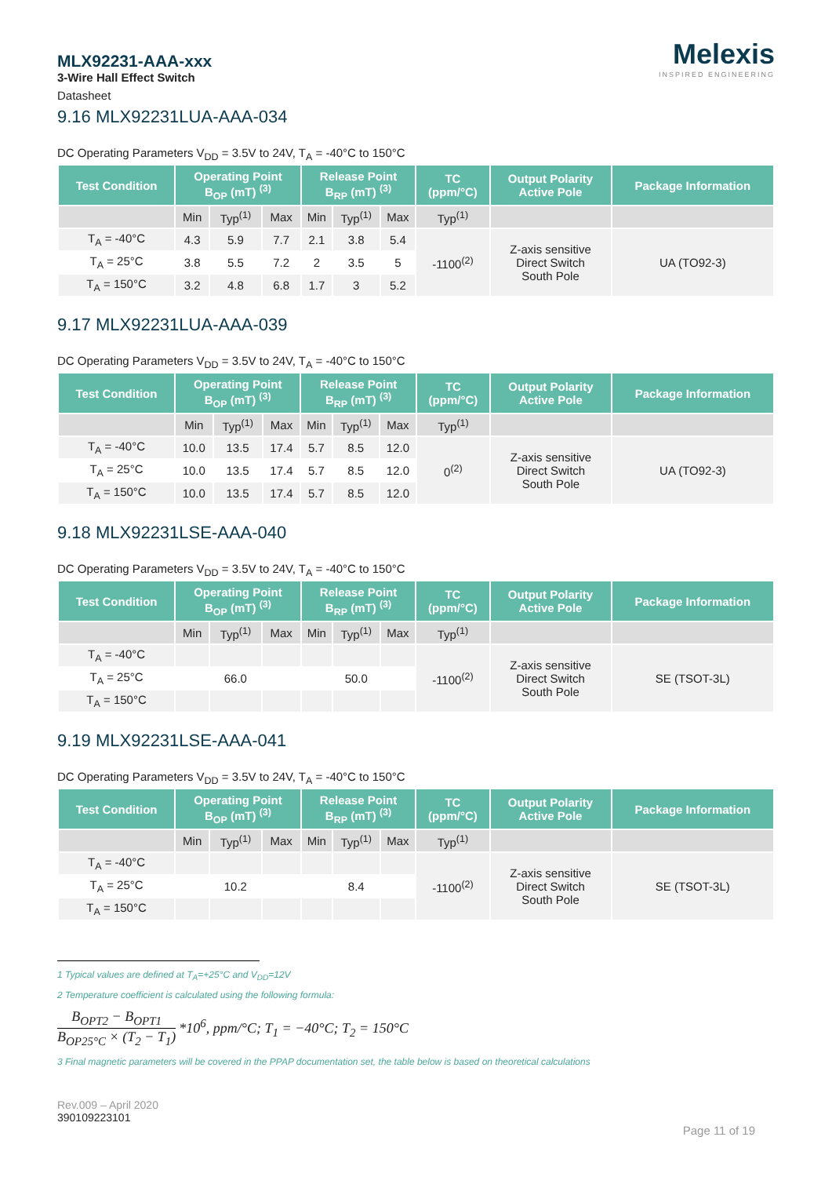MLX92231-AAA-xxx
3-Wire Hall Effect Switch
Datasheet
Melexis
INSPIRED ENGINEERING
9.16 MLX92231LUA-AAA-034
DC Operating Parameters V<sub>DD</sub> = 3.5V to 24V, T<sub>A</sub> = -40°C to 150°C
| Test Condition | Operating Point B<sub>OP</sub> (mT) <sup>(3)</sup> | | | Release Point B<sub>RP</sub> (mT) <sup>(3)</sup> | | | TC (ppm/°C) | Output Polarity Active Pole | Package Information |
| --- | --- | --- | --- | --- | --- | --- | --- | --- | --- |
| | Min | Typ<sup>(1)</sup> | Max | Min | Typ<sup>(1)</sup> | Max | Typ<sup>(1)</sup> | | |
| T<sub>A</sub> = -40°C | 4.3 | 5.9 | 7.7 | 2.1 | 3.8 | 5.4 | -1100<sup>(2)</sup> | Z-axis sensitive Direct Switch South Pole | UA (TO92-3) |
| T<sub>A</sub> = 25°C | 3.8 | 5.5 | 7.2 | 2 | 3.5 | 5 | | | |
| T<sub>A</sub> = 150°C | 3.2 | 4.8 | 6.8 | 1.7 | 3 | 5.2 | | | |
9.17 MLX92231LUA-AAA-039
DC Operating Parameters V<sub>DD</sub> = 3.5V to 24V, T<sub>A</sub> = -40°C to 150°C
| Test Condition | Operating Point B<sub>OP</sub> (mT) <sup>(3)</sup> | | | Release Point B<sub>RP</sub> (mT) <sup>(3)</sup> | | | TC (ppm/°C) | Output Polarity Active Pole | Package Information |
| --- | --- | --- | --- | --- | --- | --- | --- | --- | --- |
| | Min | Typ<sup>(1)</sup> | Max | Min | Typ<sup>(1)</sup> | Max | Typ<sup>(1)</sup> | | |
| T<sub>A</sub> = -40°C | 10.0 | 13.5 | 17.4 | 5.7 | 8.5 | 12.0 | 0<sup>(2)</sup> | Z-axis sensitive Direct Switch South Pole | UA (TO92-3) |
| T<sub>A</sub> = 25°C | 10.0 | 13.5 | 17.4 | 5.7 | 8.5 | 12.0 | | | |
| T<sub>A</sub> = 150°C | 10.0 | 13.5 | 17.4 | 5.7 | 8.5 | 12.0 | | | |
9.18 MLX92231LSE-AAA-040
DC Operating Parameters V<sub>DD</sub> = 3.5V to 24V, T<sub>A</sub> = -40°C to 150°C
| Test Condition | Operating Point B<sub>OP</sub> (mT) <sup>(3)</sup> | | | Release Point B<sub>RP</sub> (mT) <sup>(3)</sup> | | | TC (ppm/°C) | Output Polarity Active Pole | Package Information |
| --- | --- | --- | --- | --- | --- | --- | --- | --- | --- |
| | Min | Typ<sup>(1)</sup> | Max | Min | Typ<sup>(1)</sup> | Max | Typ<sup>(1)</sup> | | |
| T<sub>A</sub> = -40°C | | | | | | | -1100<sup>(2)</sup> | Z-axis sensitive Direct Switch South Pole | SE (TSOT-3L) |
| T<sub>A</sub> = 25°C | | 66.0 | | | 50.0 | | | | |
| T<sub>A</sub> = 150°C | | | | | | | | | |
9.19 MLX92231LSE-AAA-041
DC Operating Parameters V<sub>DD</sub> = 3.5V to 24V, T<sub>A</sub> = -40°C to 150°C
| Test Condition | Operating Point B<sub>OP</sub> (mT) <sup>(3)</sup> | | | Release Point B<sub>RP</sub> (mT) <sup>(3)</sup> | | | TC (ppm/°C) | Output Polarity Active Pole | Package Information |
| --- | --- | --- | --- | --- | --- | --- | --- | --- | --- |
| | Min | Typ<sup>(1)</sup> | Max | Min | Typ<sup>(1)</sup> | Max | Typ<sup>(1)</sup> | | |
| T<sub>A</sub> = -40°C | | | | | | | -1100<sup>(2)</sup> | Z-axis sensitive Direct Switch South Pole | SE (TSOT-3L) |
| T<sub>A</sub> = 25°C | | 10.2 | | | 8.4 | | | | |
| T<sub>A</sub> = 150°C | | | | | | | | | |
1 Typical values are defined at T<sub>A</sub>=+25°C and V<sub>DD</sub>=12V
2 Temperature coefficient is calculated using the following formula:
B<sub>OPT2</sub> − B<sub>OPT1</sub> B<sub>OP25°C</sub> × (T<sub>2</sub> − T<sub>1</sub>) *10<sup>6</sup>, ppm/°C; T<sub>1</sub> = −40°C; T<sub>2</sub> = 150°C
3 Final magnetic parameters will be covered in the PPAP documentation set, the table below is based on theoretical calculations
Rev.009 – April 2020
390109223101
Page 11 of 19